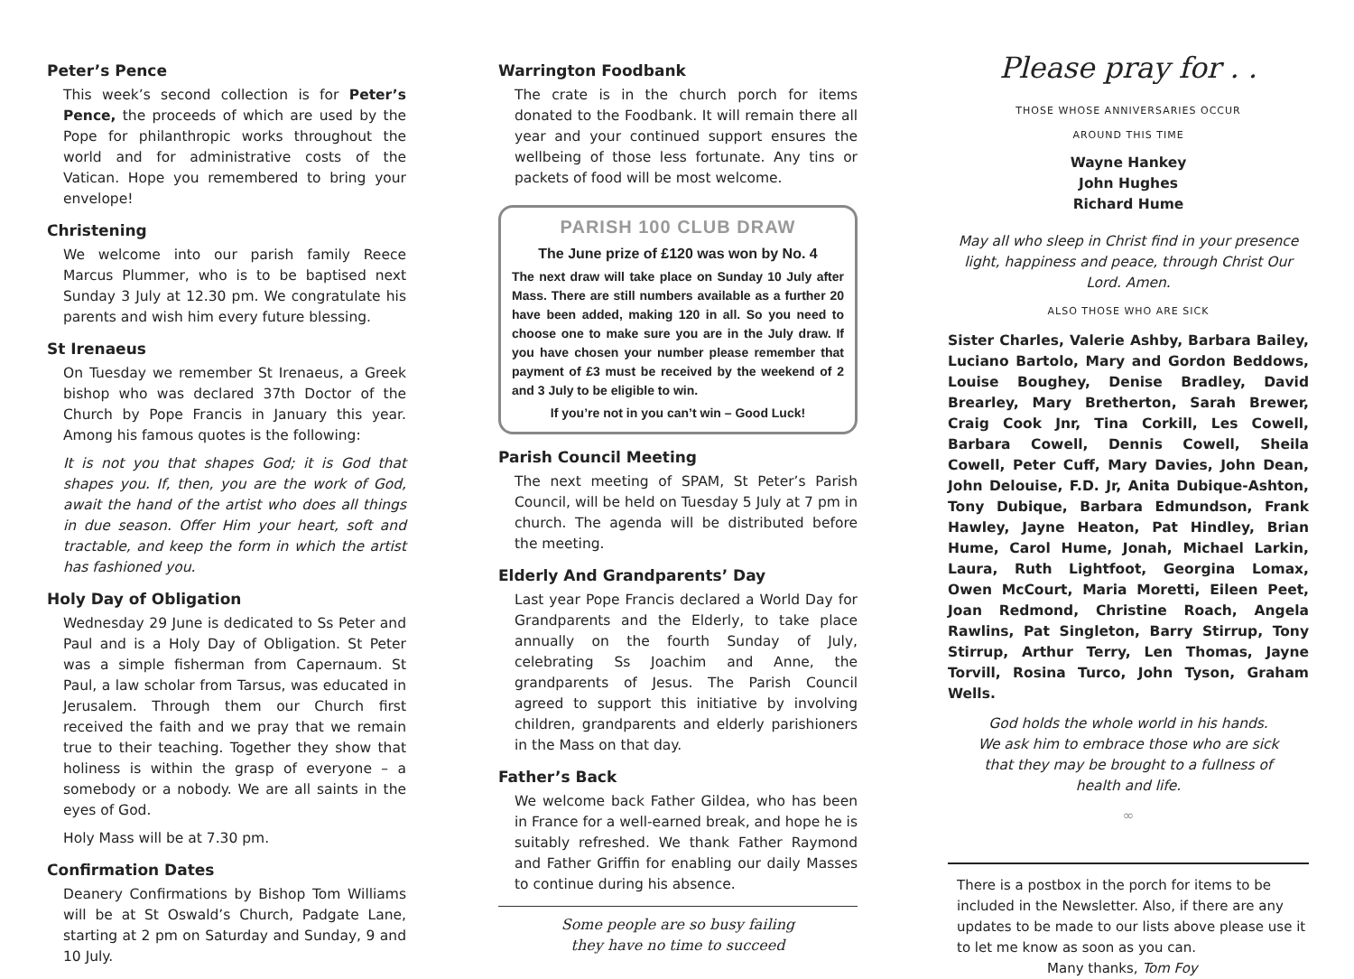Peter’s Pence
This week’s second collection is for Peter’s Pence, the proceeds of which are used by the Pope for philanthropic works throughout the world and for administrative costs of the Vatican. Hope you remembered to bring your envelope!
Christening
We welcome into our parish family Reece Marcus Plummer, who is to be baptised next Sunday 3 July at 12.30 pm. We congratulate his parents and wish him every future blessing.
St Irenaeus
On Tuesday we remember St Irenaeus, a Greek bishop who was declared 37th Doctor of the Church by Pope Francis in January this year. Among his famous quotes is the following:
It is not you that shapes God; it is God that shapes you. If, then, you are the work of God, await the hand of the artist who does all things in due season. Offer Him your heart, soft and tractable, and keep the form in which the artist has fashioned you.
Holy Day of Obligation
Wednesday 29 June is dedicated to Ss Peter and Paul and is a Holy Day of Obligation. St Peter was a simple fisherman from Capernaum. St Paul, a law scholar from Tarsus, was educated in Jerusalem. Through them our Church first received the faith and we pray that we remain true to their teaching. Together they show that holiness is within the grasp of everyone – a somebody or a nobody. We are all saints in the eyes of God.
Holy Mass will be at 7.30 pm.
Confirmation Dates
Deanery Confirmations by Bishop Tom Williams will be at St Oswald’s Church, Padgate Lane, starting at 2 pm on Saturday and Sunday, 9 and 10 July.
Warrington Foodbank
The crate is in the church porch for items donated to the Foodbank. It will remain there all year and your continued support ensures the wellbeing of those less fortunate. Any tins or packets of food will be most welcome.
PARISH 100 CLUB DRAW
The June prize of £120 was won by No. 4
The next draw will take place on Sunday 10 July after Mass. There are still numbers available as a further 20 have been added, making 120 in all. So you need to choose one to make sure you are in the July draw. If you have chosen your number please remember that payment of £3 must be received by the weekend of 2 and 3 July to be eligible to win.
If you’re not in you can’t win – Good Luck!
Parish Council Meeting
The next meeting of SPAM, St Peter’s Parish Council, will be held on Tuesday 5 July at 7 pm in church. The agenda will be distributed before the meeting.
Elderly And Grandparents’ Day
Last year Pope Francis declared a World Day for Grandparents and the Elderly, to take place annually on the fourth Sunday of July, celebrating Ss Joachim and Anne, the grandparents of Jesus. The Parish Council agreed to support this initiative by involving children, grandparents and elderly parishioners in the Mass on that day.
Father’s Back
We welcome back Father Gildea, who has been in France for a well-earned break, and hope he is suitably refreshed. We thank Father Raymond and Father Griffin for enabling our daily Masses to continue during his absence.
Some people are so busy failing
they have no time to succeed
Please pray for . .
THOSE WHOSE ANNIVERSARIES OCCUR
AROUND THIS TIME
Wayne Hankey
John Hughes
Richard Hume
May all who sleep in Christ find in your presence light, happiness and peace, through Christ Our Lord. Amen.
ALSO THOSE WHO ARE SICK
Sister Charles, Valerie Ashby, Barbara Bailey, Luciano Bartolo, Mary and Gordon Beddows, Louise Boughey, Denise Bradley, David Brearley, Mary Bretherton, Sarah Brewer, Craig Cook Jnr, Tina Corkill, Les Cowell, Barbara Cowell, Dennis Cowell, Sheila Cowell, Peter Cuff, Mary Davies, John Dean, John Delouise, F.D. Jr, Anita Dubique-Ashton, Tony Dubique, Barbara Edmundson, Frank Hawley, Jayne Heaton, Pat Hindley, Brian Hume, Carol Hume, Jonah, Michael Larkin, Laura, Ruth Lightfoot, Georgina Lomax, Owen McCourt, Maria Moretti, Eileen Peet, Joan Redmond, Christine Roach, Angela Rawlins, Pat Singleton, Barry Stirrup, Tony Stirrup, Arthur Terry, Len Thomas, Jayne Torvill, Rosina Turco, John Tyson, Graham Wells.
God holds the whole world in his hands.
We ask him to embrace those who are sick
that they may be brought to a fullness of
health and life.
∞
There is a postbox in the porch for items to be included in the Newsletter. Also, if there are any updates to be made to our lists above please use it to let me know as soon as you can.
Many thanks, Tom Foy